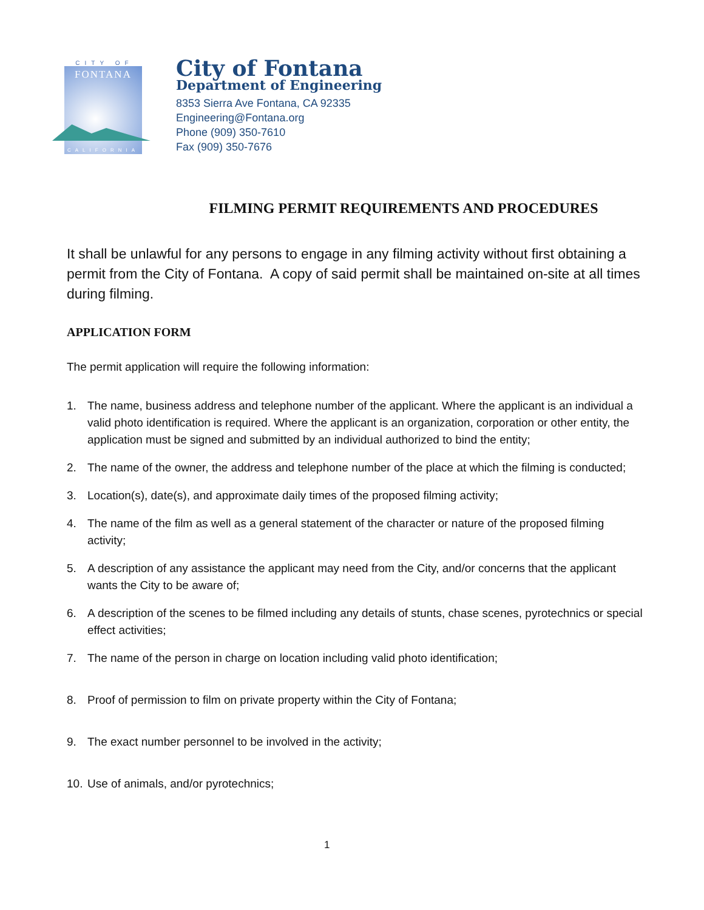CITY OF
FONTANA
CALIFORNIA
City of Fontana
Department of Engineering
8353 Sierra Ave Fontana, CA 92335
Engineering@Fontana.org
Phone (909) 350-7610
Fax (909) 350-7676
FILMING PERMIT REQUIREMENTS AND PROCEDURES
It shall be unlawful for any persons to engage in any filming activity without first obtaining a permit from the City of Fontana. A copy of said permit shall be maintained on-site at all times during filming.
APPLICATION FORM
The permit application will require the following information:
1. The name, business address and telephone number of the applicant. Where the applicant is an individual a valid photo identification is required. Where the applicant is an organization, corporation or other entity, the application must be signed and submitted by an individual authorized to bind the entity;
2. The name of the owner, the address and telephone number of the place at which the filming is conducted;
3. Location(s), date(s), and approximate daily times of the proposed filming activity;
4. The name of the film as well as a general statement of the character or nature of the proposed filming activity;
5. A description of any assistance the applicant may need from the City, and/or concerns that the applicant wants the City to be aware of;
6. A description of the scenes to be filmed including any details of stunts, chase scenes, pyrotechnics or special effect activities;
7. The name of the person in charge on location including valid photo identification;
8. Proof of permission to film on private property within the City of Fontana;
9. The exact number personnel to be involved in the activity;
10.
Use of animals, and/or pyrotechnics;
1